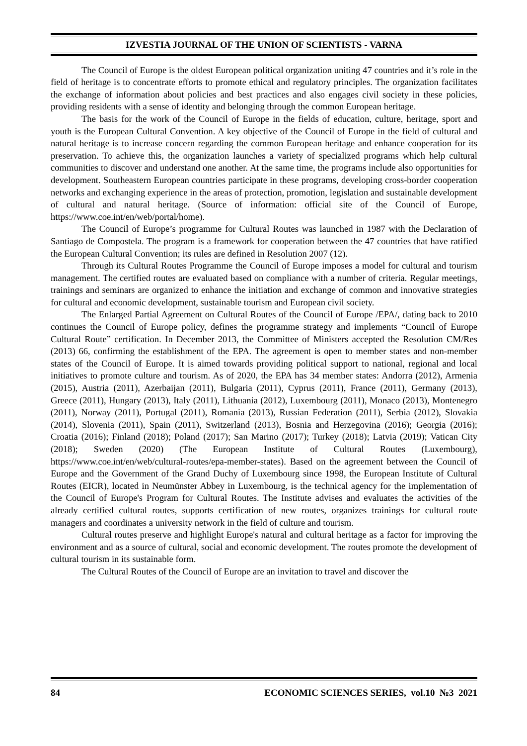IZVESTIA JOURNAL OF THE UNION OF SCIENTISTS - VARNA
The Council of Europe is the oldest European political organization uniting 47 countries and it’s role in the field of heritage is to concentrate efforts to promote ethical and regulatory principles. The organization facilitates the exchange of information about policies and best practices and also engages civil society in these policies, providing residents with a sense of identity and belonging through the common European heritage.
The basis for the work of the Council of Europe in the fields of education, culture, heritage, sport and youth is the European Cultural Convention. A key objective of the Council of Europe in the field of cultural and natural heritage is to increase concern regarding the common European heritage and enhance cooperation for its preservation. To achieve this, the organization launches a variety of specialized programs which help cultural communities to discover and understand one another. At the same time, the programs include also opportunities for development. Southeastern European countries participate in these programs, developing cross-border cooperation networks and exchanging experience in the areas of protection, promotion, legislation and sustainable development of cultural and natural heritage. (Source of information: official site of the Council of Europe, https://www.coe.int/en/web/portal/home).
The Council of Europe’s programme for Cultural Routes was launched in 1987 with the Declaration of Santiago de Compostela. The program is a framework for cooperation between the 47 countries that have ratified the European Cultural Convention; its rules are defined in Resolution 2007 (12).
Through its Cultural Routes Programme the Council of Europe imposes a model for cultural and tourism management. The certified routes are evaluated based on compliance with a number of criteria. Regular meetings, trainings and seminars are organized to enhance the initiation and exchange of common and innovative strategies for cultural and economic development, sustainable tourism and European civil society.
The Enlarged Partial Agreement on Cultural Routes of the Council of Europe /EPA/, dating back to 2010 continues the Council of Europe policy, defines the programme strategy and implements “Council of Europe Cultural Route” certification. In December 2013, the Committee of Ministers accepted the Resolution CM/Res (2013) 66, confirming the establishment of the EPA. The agreement is open to member states and non-member states of the Council of Europe. It is aimed towards providing political support to national, regional and local initiatives to promote culture and tourism. As of 2020, the EPA has 34 member states: Andorra (2012), Armenia (2015), Austria (2011), Azerbaijan (2011), Bulgaria (2011), Cyprus (2011), France (2011), Germany (2013), Greece (2011), Hungary (2013), Italy (2011), Lithuania (2012), Luxembourg (2011), Monaco (2013), Montenegro (2011), Norway (2011), Portugal (2011), Romania (2013), Russian Federation (2011), Serbia (2012), Slovakia (2014), Slovenia (2011), Spain (2011), Switzerland (2013), Bosnia and Herzegovina (2016); Georgia (2016); Croatia (2016); Finland (2018); Poland (2017); San Marino (2017); Turkey (2018); Latvia (2019); Vatican City (2018); Sweden (2020) (The European Institute of Cultural Routes (Luxembourg), https://www.coe.int/en/web/cultural-routes/epa-member-states). Based on the agreement between the Council of Europe and the Government of the Grand Duchy of Luxembourg since 1998, the European Institute of Cultural Routes (EICR), located in Neumünster Abbey in Luxembourg, is the technical agency for the implementation of the Council of Europe's Program for Cultural Routes. The Institute advises and evaluates the activities of the already certified cultural routes, supports certification of new routes, organizes trainings for cultural route managers and coordinates a university network in the field of culture and tourism.
Cultural routes preserve and highlight Europe's natural and cultural heritage as a factor for improving the environment and as a source of cultural, social and economic development. The routes promote the development of cultural tourism in its sustainable form.
The Cultural Routes of the Council of Europe are an invitation to travel and discover the
84 ECONOMIC SCIENCES SERIES, vol.10 №3 2021